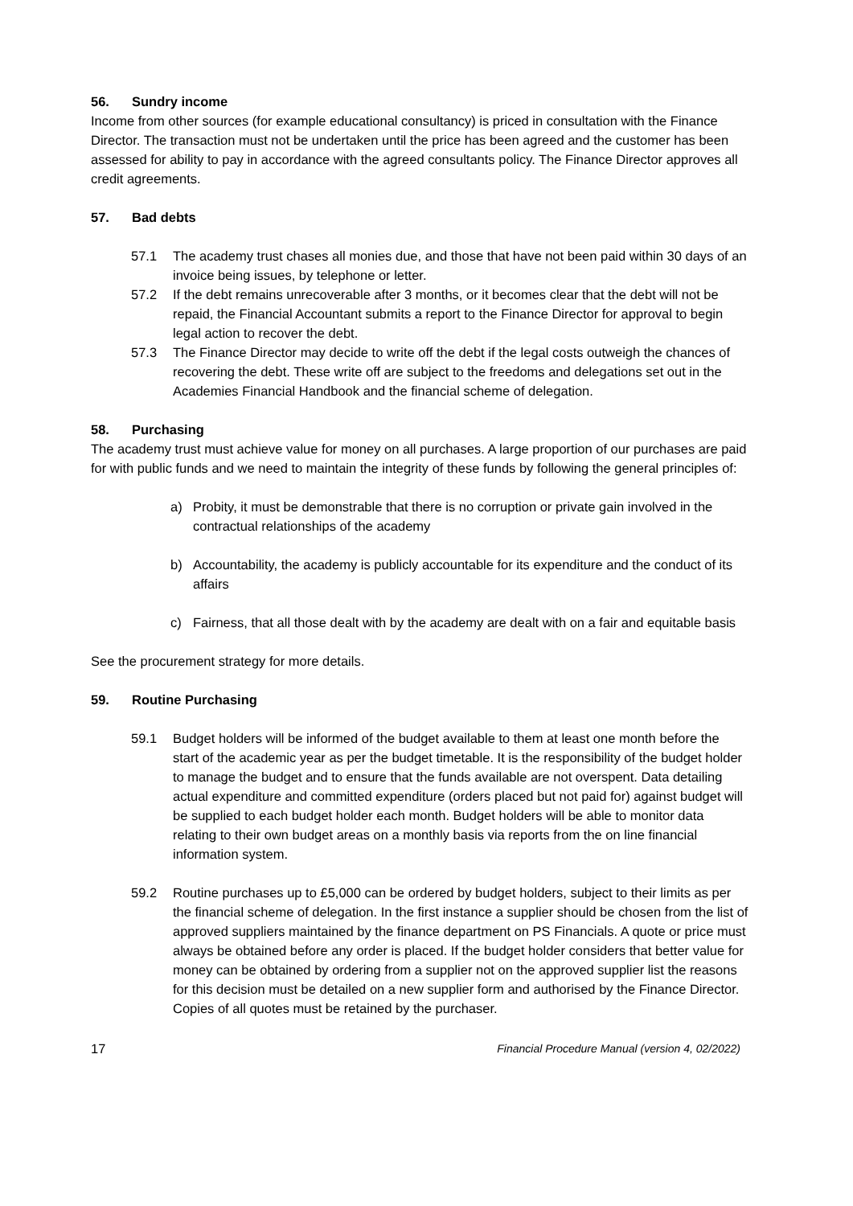56. Sundry income
Income from other sources (for example educational consultancy) is priced in consultation with the Finance Director. The transaction must not be undertaken until the price has been agreed and the customer has been assessed for ability to pay in accordance with the agreed consultants policy. The Finance Director approves all credit agreements.
57. Bad debts
57.1 The academy trust chases all monies due, and those that have not been paid within 30 days of an invoice being issues, by telephone or letter.
57.2 If the debt remains unrecoverable after 3 months, or it becomes clear that the debt will not be repaid, the Financial Accountant submits a report to the Finance Director for approval to begin legal action to recover the debt.
57.3 The Finance Director may decide to write off the debt if the legal costs outweigh the chances of recovering the debt. These write off are subject to the freedoms and delegations set out in the Academies Financial Handbook and the financial scheme of delegation.
58. Purchasing
The academy trust must achieve value for money on all purchases. A large proportion of our purchases are paid for with public funds and we need to maintain the integrity of these funds by following the general principles of:
a) Probity, it must be demonstrable that there is no corruption or private gain involved in the contractual relationships of the academy
b) Accountability, the academy is publicly accountable for its expenditure and the conduct of its affairs
c) Fairness, that all those dealt with by the academy are dealt with on a fair and equitable basis
See the procurement strategy for more details.
59. Routine Purchasing
59.1 Budget holders will be informed of the budget available to them at least one month before the start of the academic year as per the budget timetable. It is the responsibility of the budget holder to manage the budget and to ensure that the funds available are not overspent. Data detailing actual expenditure and committed expenditure (orders placed but not paid for) against budget will be supplied to each budget holder each month. Budget holders will be able to monitor data relating to their own budget areas on a monthly basis via reports from the on line financial information system.
59.2 Routine purchases up to £5,000 can be ordered by budget holders, subject to their limits as per the financial scheme of delegation. In the first instance a supplier should be chosen from the list of approved suppliers maintained by the finance department on PS Financials. A quote or price must always be obtained before any order is placed. If the budget holder considers that better value for money can be obtained by ordering from a supplier not on the approved supplier list the reasons for this decision must be detailed on a new supplier form and authorised by the Finance Director. Copies of all quotes must be retained by the purchaser.
17 Financial Procedure Manual (version 4, 02/2022)